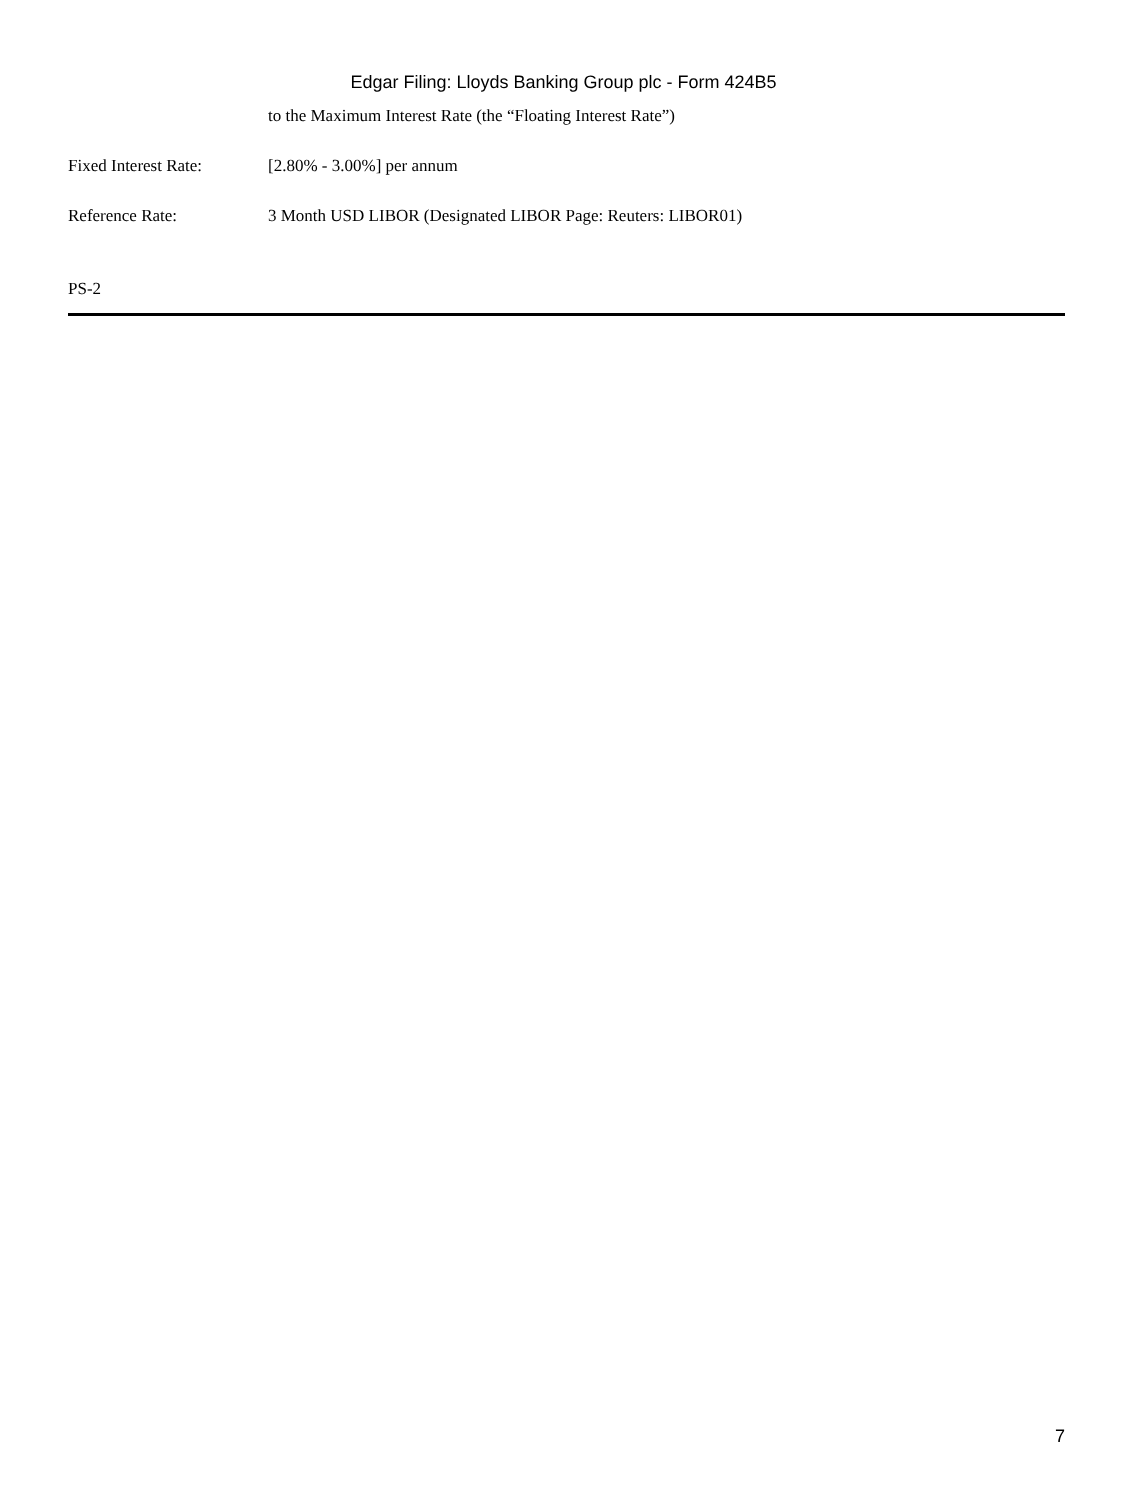Edgar Filing: Lloyds Banking Group plc - Form 424B5
to the Maximum Interest Rate (the “Floating Interest Rate”)
Fixed Interest Rate:
[2.80% - 3.00%] per annum
Reference Rate: 3 Month USD LIBOR (Designated LIBOR Page: Reuters: LIBOR01)
PS-2
7